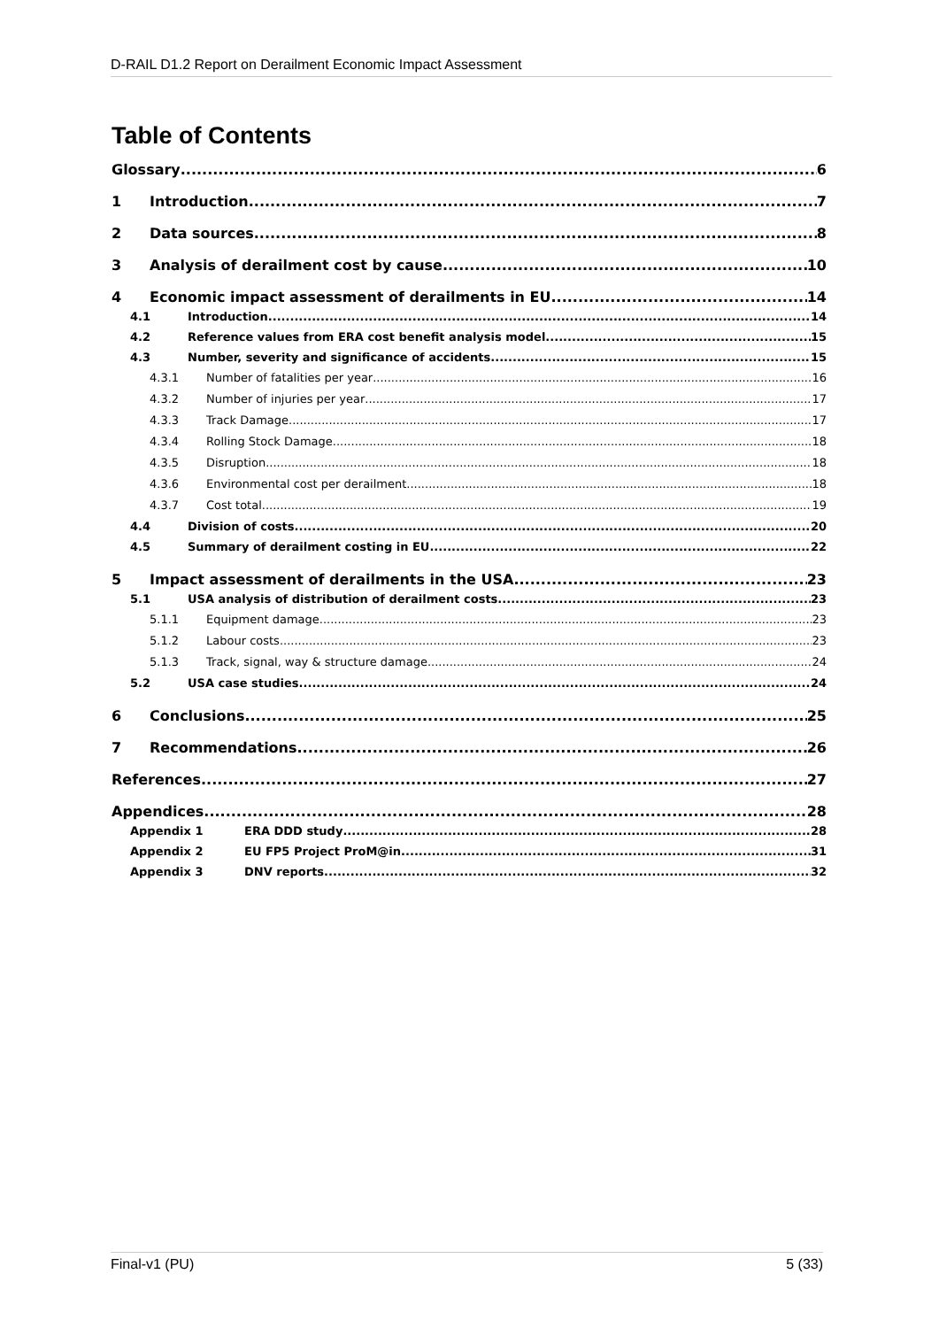D-RAIL D1.2 Report on Derailment Economic Impact Assessment
Table of Contents
Glossary 6
1 Introduction 7
2 Data sources 8
3 Analysis of derailment cost by cause 10
4 Economic impact assessment of derailments in EU 14
4.1 Introduction 14
4.2 Reference values from ERA cost benefit analysis model 15
4.3 Number, severity and significance of accidents 15
4.3.1 Number of fatalities per year 16
4.3.2 Number of injuries per year 17
4.3.3 Track Damage 17
4.3.4 Rolling Stock Damage 18
4.3.5 Disruption 18
4.3.6 Environmental cost per derailment 18
4.3.7 Cost total 19
4.4 Division of costs 20
4.5 Summary of derailment costing in EU 22
5 Impact assessment of derailments in the USA 23
5.1 USA analysis of distribution of derailment costs 23
5.1.1 Equipment damage 23
5.1.2 Labour costs 23
5.1.3 Track, signal, way & structure damage 24
5.2 USA case studies 24
6 Conclusions 25
7 Recommendations 26
References 27
Appendices 28
Appendix 1 ERA DDD study 28
Appendix 2 EU FP5 Project ProM@in 31
Appendix 3 DNV reports 32
Final-v1 (PU) 5 (33)